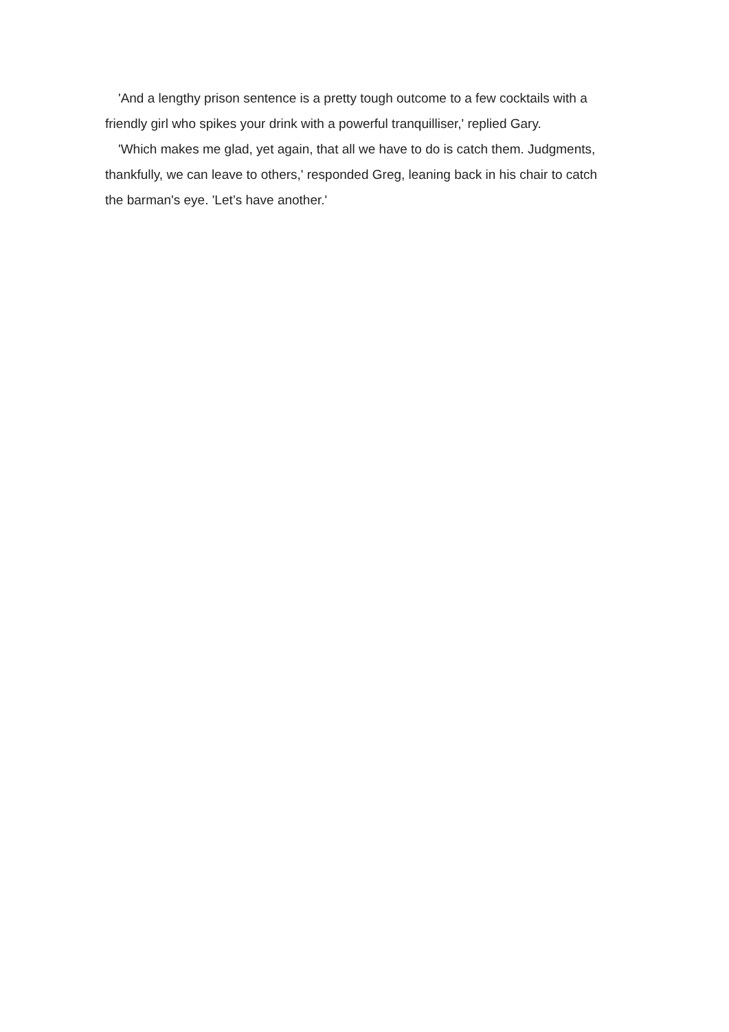'And a lengthy prison sentence is a pretty tough outcome to a few cocktails with a friendly girl who spikes your drink with a powerful tranquilliser,' replied Gary.
'Which makes me glad, yet again, that all we have to do is catch them. Judgments, thankfully, we can leave to others,' responded Greg, leaning back in his chair to catch the barman's eye. 'Let’s have another.'